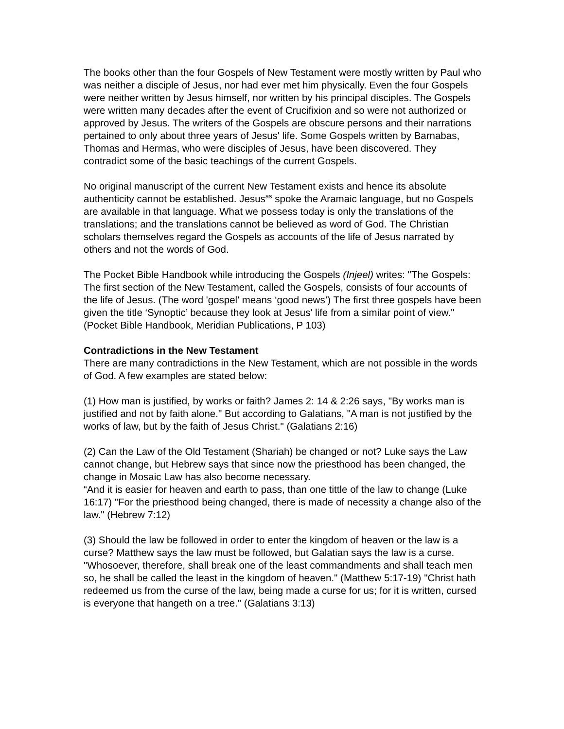The books other than the four Gospels of New Testament were mostly written by Paul who was neither a disciple of Jesus, nor had ever met him physically. Even the four Gospels were neither written by Jesus himself, nor written by his principal disciples. The Gospels were written many decades after the event of Crucifixion and so were not authorized or approved by Jesus. The writers of the Gospels are obscure persons and their narrations pertained to only about three years of Jesus' life. Some Gospels written by Barnabas, Thomas and Hermas, who were disciples of Jesus, have been discovered. They contradict some of the basic teachings of the current Gospels.
No original manuscript of the current New Testament exists and hence its absolute authenticity cannot be established. Jesus<sup>as</sup> spoke the Aramaic language, but no Gospels are available in that language. What we possess today is only the translations of the translations; and the translations cannot be believed as word of God. The Christian scholars themselves regard the Gospels as accounts of the life of Jesus narrated by others and not the words of God.
The Pocket Bible Handbook while introducing the Gospels (Injeel) writes: "The Gospels: The first section of the New Testament, called the Gospels, consists of four accounts of the life of Jesus. (The word 'gospel' means ‘good news’) The first three gospels have been given the title ‘Synoptic’ because they look at Jesus' life from a similar point of view." (Pocket Bible Handbook, Meridian Publications, P 103)
Contradictions in the New Testament
There are many contradictions in the New Testament, which are not possible in the words of God. A few examples are stated below:
(1) How man is justified, by works or faith? James 2: 14 & 2:26 says, "By works man is justified and not by faith alone." But according to Galatians, "A man is not justified by the works of law, but by the faith of Jesus Christ." (Galatians 2:16)
(2) Can the Law of the Old Testament (Shariah) be changed or not? Luke says the Law cannot change, but Hebrew says that since now the priesthood has been changed, the change in Mosaic Law has also become necessary.
“And it is easier for heaven and earth to pass, than one tittle of the law to change (Luke 16:17) "For the priesthood being changed, there is made of necessity a change also of the law." (Hebrew 7:12)
(3) Should the law be followed in order to enter the kingdom of heaven or the law is a curse? Matthew says the law must be followed, but Galatian says the law is a curse. "Whosoever, therefore, shall break one of the least commandments and shall teach men so, he shall be called the least in the kingdom of heaven." (Matthew 5:17-19) "Christ hath redeemed us from the curse of the law, being made a curse for us; for it is written, cursed is everyone that hangeth on a tree." (Galatians 3:13)